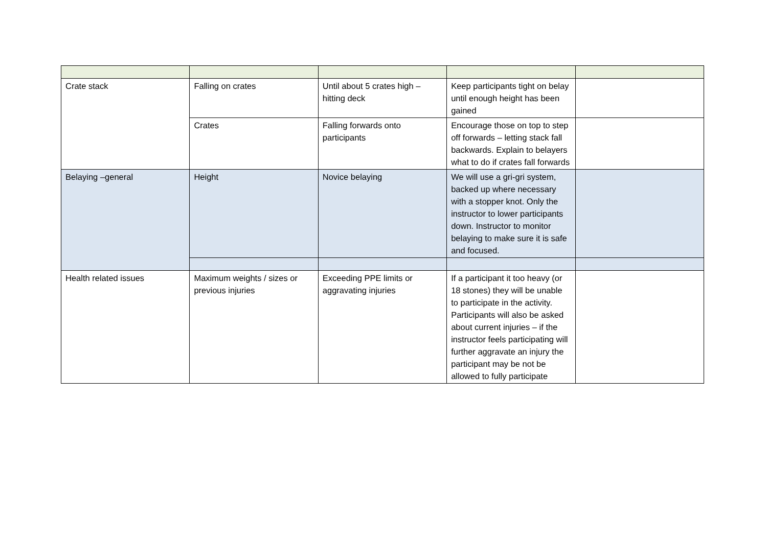| Crate stack | Falling on crates | Until about 5 crates high – hitting deck | Keep participants tight on belay until enough height has been gained | |
| | Crates | Falling forwards onto participants | Encourage those on top to step off forwards – letting stack fall backwards. Explain to belayers what to do if crates fall forwards | |
| Belaying –general | Height | Novice belaying | We will use a gri-gri system, backed up where necessary with a stopper knot. Only the instructor to lower participants down. Instructor to monitor belaying to make sure it is safe and focused. | |
| Health related issues | Maximum weights / sizes or previous injuries | Exceeding PPE limits or aggravating injuries | If a participant it too heavy (or 18 stones) they will be unable to participate in the activity. Participants will also be asked about current injuries – if the instructor feels participating will further aggravate an injury the participant may be not be allowed to fully participate | |